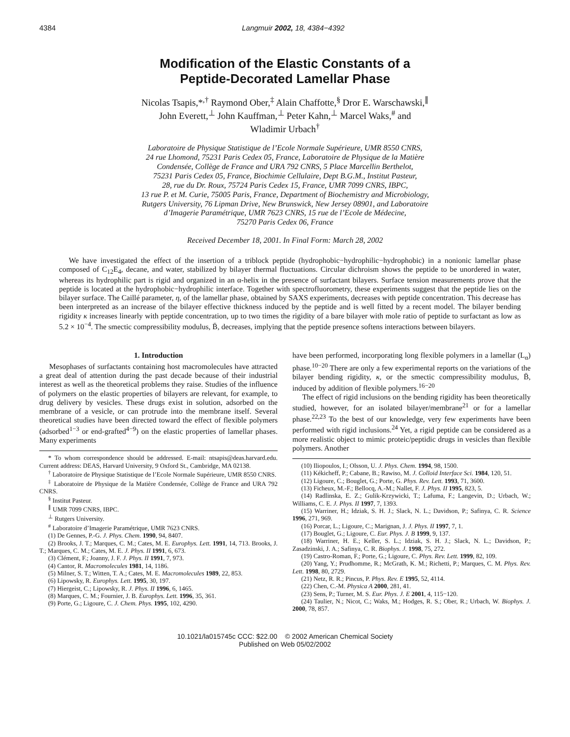4384 Langmuir 2002, 18, 4384−4392
Modification of the Elastic Constants of a
Peptide-Decorated Lamellar Phase
Nicolas Tsapis,*<sup>,†</sup> Raymond Ober,<sup>‡</sup> Alain Chaffotte,<sup>§</sup> Dror E. Warschawski,<sup>∥</sup>
John Everett,<sup>⊥</sup> John Kauffman,<sup>⊥</sup> Peter Kahn,<sup>⊥</sup> Marcel Waks,<sup>#</sup> and
Wladimir Urbach<sup>†</sup>
Laboratoire de Physique Statistique de l’Ecole Normale Supérieure, UMR 8550 CNRS,
24 rue Lhomond, 75231 Paris Cedex 05, France, Laboratoire de Physique de la Matière
Condensée, Collège de France and URA 792 CNRS, 5 Place Marcellin Berthelot,
75231 Paris Cedex 05, France, Biochimie Cellulaire, Dept B.G.M., Institut Pasteur,
28, rue du Dr. Roux, 75724 Paris Cedex 15, France, UMR 7099 CNRS, IBPC,
13 rue P. et M. Curie, 75005 Paris, France, Department of Biochemistry and Microbiology,
Rutgers University, 76 Lipman Drive, New Brunswick, New Jersey 08901, and Laboratoire
d’Imagerie Paramétrique, UMR 7623 CNRS, 15 rue de l’Ecole de Médecine,
75270 Paris Cedex 06, France
Received December 18, 2001. In Final Form: March 28, 2002
We have investigated the effect of the insertion of a triblock peptide (hydrophobic−hydrophilic−hydrophobic) in a nonionic lamellar phase composed of C<sub>12</sub>E<sub>4</sub>, decane, and water, stabilized by bilayer thermal fluctuations. Circular dichroism shows the peptide to be unordered in water, whereas its hydrophilic part is rigid and organized in an α-helix in the presence of surfactant bilayers. Surface tension measurements prove that the peptide is located at the hydrophobic−hydrophilic interface. Together with spectrofluorometry, these experiments suggest that the peptide lies on the bilayer surface. The Caillé parameter, η, of the lamellar phase, obtained by SAXS experiments, decreases with peptide concentration. This decrease has been interpreted as an increase of the bilayer effective thickness induced by the peptide and is well fitted by a recent model. The bilayer bending rigidity κ increases linearly with peptide concentration, up to two times the rigidity of a bare bilayer with mole ratio of peptide to surfactant as low as 5.2 × 10<sup>−4</sup>. The smectic compressibility modulus, B̄, decreases, implying that the peptide presence softens interactions between bilayers.
1. Introduction
Mesophases of surfactants containing host macromolecules have attracted a great deal of attention during the past decade because of their industrial interest as well as the theoretical problems they raise. Studies of the influence of polymers on the elastic properties of bilayers are relevant, for example, to drug delivery by vesicles. These drugs exist in solution, adsorbed on the membrane of a vesicle, or can protrude into the membrane itself. Several theoretical studies have been directed toward the effect of flexible polymers (adsorbed<sup>1−3</sup> or end-grafted<sup>4−9</sup>) on the elastic properties of lamellar phases. Many experiments
* To whom correspondence should be addressed. E-mail: ntsapis@deas.harvard.edu. Current address: DEAS, Harvard University, 9 Oxford St., Cambridge, MA 02138.
<sup>†</sup> Laboratoire de Physique Statistique de l’Ecole Normale Supérieure, UMR 8550 CNRS.
<sup>‡</sup> Laboratoire de Physique de la Matière Condensée, Collège de France and URA 792 CNRS.
<sup>§</sup> Institut Pasteur.
<sup>∥</sup> UMR 7099 CNRS, IBPC.
<sup>⊥</sup> Rutgers University.
<sup>#</sup> Laboratoire d’Imagerie Paramétrique, UMR 7623 CNRS.
(1) De Gennes, P.-G. J. Phys. Chem. 1990, 94, 8407.
(2) Brooks, J. T.; Marques, C. M.; Cates, M. E. Europhys. Lett. 1991, 14, 713. Brooks, J. T.; Marques, C. M.; Cates, M. E. J. Phys. II 1991, 6, 673.
(3) Clément, F.; Joanny, J. F. J. Phys. II 1991, 7, 973.
(4) Cantor, R. Macromolecules 1981, 14, 1186.
(5) Milner, S. T.; Witten, T. A.; Cates, M. E. Macromolecules 1989, 22, 853.
(6) Lipowsky, R. Europhys. Lett. 1995, 30, 197.
(7) Hiergeist, C.; Lipowsky, R. J. Phys. II 1996, 6, 1465.
(8) Marques, C. M.; Fournier, J. B. Europhys. Lett. 1996, 35, 361.
(9) Porte, G.; Ligoure, C. J. Chem. Phys. 1995, 102, 4290.
have been performed, incorporating long flexible polymers in a lamellar (L<sub>α</sub>) phase.<sup>10−20</sup> There are only a few experimental reports on the variations of the bilayer bending rigidity, κ, or the smectic compressibility modulus, B̄, induced by addition of flexible polymers.<sup>16−20</sup>
The effect of rigid inclusions on the bending rigidity has been theoretically studied, however, for an isolated bilayer/membrane<sup>21</sup> or for a lamellar phase.<sup>22,23</sup> To the best of our knowledge, very few experiments have been performed with rigid inclusions.<sup>24</sup> Yet, a rigid peptide can be considered as a more realistic object to mimic proteic/peptidic drugs in vesicles than flexible polymers. Another
(10) Iliopoulos, I.; Olsson, U. J. Phys. Chem. 1994, 98, 1500.
(11) Kékicheff, P.; Cabane, B.; Rawiso, M. J. Colloid Interface Sci. 1984, 120, 51.
(12) Ligoure, C.; Bouglet, G.; Porte, G. Phys. Rev. Lett. 1993, 71, 3600.
(13) Ficheux, M.-F.; Bellocq, A.-M.; Nallet, F. J. Phys. II 1995, 823, 5.
(14) Radlinska, E. Z.; Gulik-Krzywicki, T.; Lafuma, F.; Langevin, D.; Urbach, W.; Williams, C. E. J. Phys. II 1997, 7, 1393.
(15) Warriner, H.; Idziak, S. H. J.; Slack, N. L.; Davidson, P.; Safinya, C. R. Science 1996, 271, 969.
(16) Porcar, L.; Ligoure, C.; Marignan, J. J. Phys. II 1997, 7, 1.
(17) Bouglet, G.; Ligoure, C. Eur. Phys. J. B 1999, 9, 137.
(18) Warriner, H. E.; Keller, S. L.; Idziak, S. H. J.; Slack, N. L.; Davidson, P.; Zasadzinski, J. A.; Safinya, C. R. Biophys. J. 1998, 75, 272.
(19) Castro-Roman, F.; Porte, G.; Ligoure, C. Phys. Rev. Lett. 1999, 82, 109.
(20) Yang, Y.; Prudhomme, R.; McGrath, K. M.; Richetti, P.; Marques, C. M. Phys. Rev. Lett. 1998, 80, 2729.
(21) Netz, R. R.; Pincus, P. Phys. Rev. E 1995, 52, 4114.
(22) Chen, C.-M. Physica A 2000, 281, 41.
(23) Sens, P.; Turner, M. S. Eur. Phys. J. E 2001, 4, 115−120.
(24) Taulier, N.; Nicot, C.; Waks, M.; Hodges, R. S.; Ober, R.; Urbach, W. Biophys. J. 2000, 78, 857.
10.1021/la015745c CCC: $22.00 © 2002 American Chemical Society
Published on Web 05/02/2002